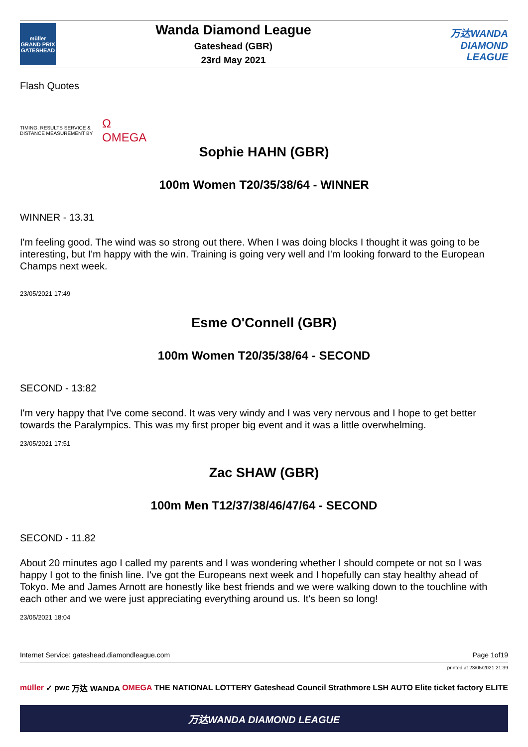müller
GRAND PRIX
GATESHEAD
Wanda Diamond League
Gateshead (GBR)
23rd May 2021
万达WANDA
DIAMOND
LEAGUE
Flash Quotes
TIMING, RESULTS SERVICE & DISTANCE MEASUREMENT BY Ω
OMEGA
Sophie HAHN (GBR)
100m Women T20/35/38/64 - WINNER
WINNER - 13.31
I'm feeling good. The wind was so strong out there. When I was doing blocks I thought it was going to be interesting, but I'm happy with the win. Training is going very well and I'm looking forward to the European Champs next week.
23/05/2021 17:49
Esme O'Connell (GBR)
100m Women T20/35/38/64 - SECOND
SECOND - 13:82
I'm very happy that I've come second. It was very windy and I was very nervous and I hope to get better towards the Paralympics. This was my first proper big event and it was a little overwhelming.
23/05/2021 17:51
Zac SHAW (GBR)
100m Men T12/37/38/46/47/64 - SECOND
SECOND - 11.82
About 20 minutes ago I called my parents and I was wondering whether I should compete or not so I was happy I got to the finish line. I've got the Europeans next week and I hopefully can stay healthy ahead of Tokyo. Me and James Arnott are honestly like best friends and we were walking down to the touchline with each other and we were just appreciating everything around us. It's been so long!
23/05/2021 18:04
Internet Service: gateshead.diamondleague.com Page 1of19
printed at 23/05/2021 21:39
müller ✓ pwc 万达 WANDA OMEGA THE NATIONAL LOTTERY Gateshead Council Strathmore LSH AUTO Elite ticket factory ELITE
万达WANDA DIAMOND LEAGUE